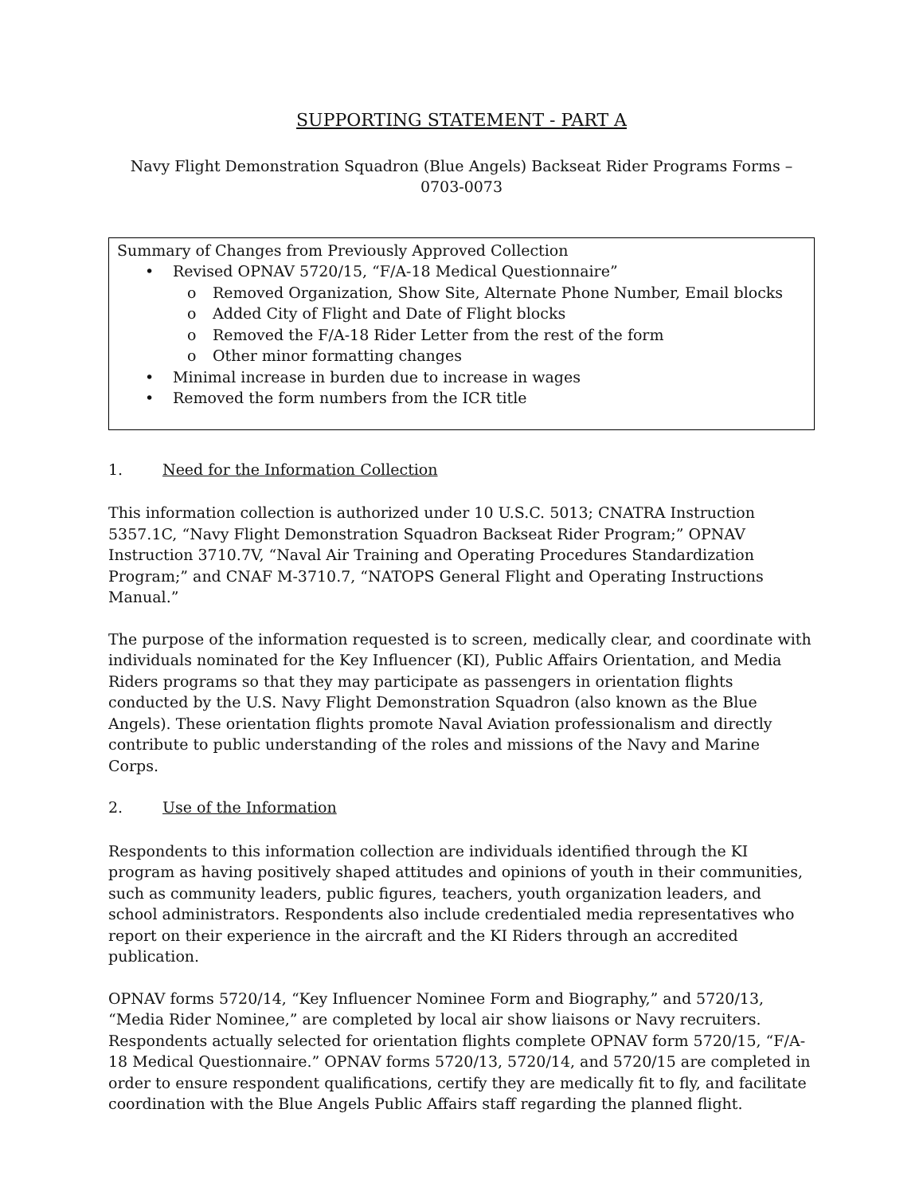SUPPORTING STATEMENT - PART A
Navy Flight Demonstration Squadron (Blue Angels) Backseat Rider Programs Forms – 0703-0073
Summary of Changes from Previously Approved Collection
• Revised OPNAV 5720/15, “F/A-18 Medical Questionnaire”
o Removed Organization, Show Site, Alternate Phone Number, Email blocks
o Added City of Flight and Date of Flight blocks
o Removed the F/A-18 Rider Letter from the rest of the form
o Other minor formatting changes
• Minimal increase in burden due to increase in wages
• Removed the form numbers from the ICR title
1. Need for the Information Collection
This information collection is authorized under 10 U.S.C. 5013; CNATRA Instruction 5357.1C, “Navy Flight Demonstration Squadron Backseat Rider Program;” OPNAV Instruction 3710.7V, “Naval Air Training and Operating Procedures Standardization Program;” and CNAF M-3710.7, “NATOPS General Flight and Operating Instructions Manual.”
The purpose of the information requested is to screen, medically clear, and coordinate with individuals nominated for the Key Influencer (KI), Public Affairs Orientation, and Media Riders programs so that they may participate as passengers in orientation flights conducted by the U.S. Navy Flight Demonstration Squadron (also known as the Blue Angels). These orientation flights promote Naval Aviation professionalism and directly contribute to public understanding of the roles and missions of the Navy and Marine Corps.
2. Use of the Information
Respondents to this information collection are individuals identified through the KI program as having positively shaped attitudes and opinions of youth in their communities, such as community leaders, public figures, teachers, youth organization leaders, and school administrators. Respondents also include credentialed media representatives who report on their experience in the aircraft and the KI Riders through an accredited publication.
OPNAV forms 5720/14, “Key Influencer Nominee Form and Biography,” and 5720/13, “Media Rider Nominee,” are completed by local air show liaisons or Navy recruiters. Respondents actually selected for orientation flights complete OPNAV form 5720/15, “F/A-18 Medical Questionnaire.” OPNAV forms 5720/13, 5720/14, and 5720/15 are completed in order to ensure respondent qualifications, certify they are medically fit to fly, and facilitate coordination with the Blue Angels Public Affairs staff regarding the planned flight.